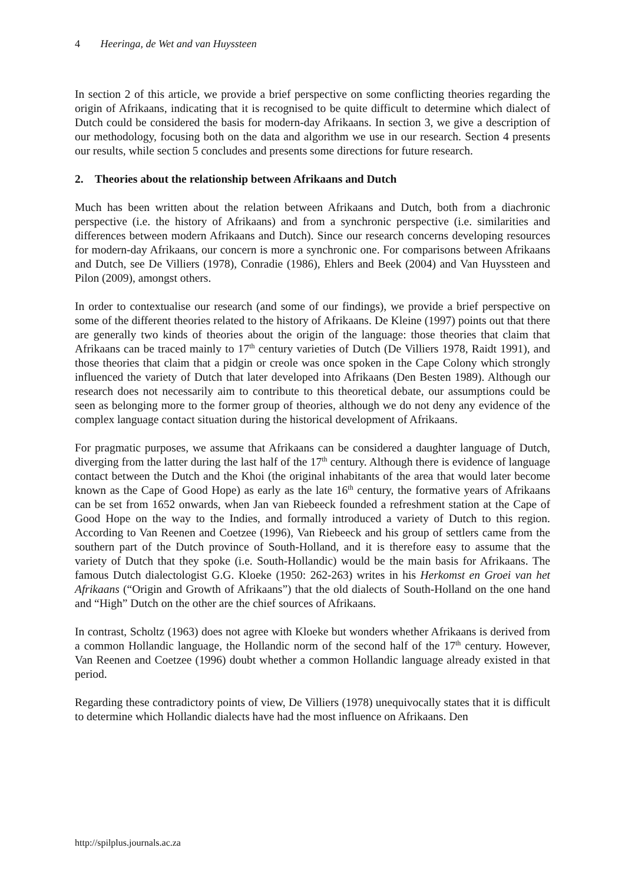4 Heeringa, de Wet and van Huyssteen
In section 2 of this article, we provide a brief perspective on some conflicting theories regarding the origin of Afrikaans, indicating that it is recognised to be quite difficult to determine which dialect of Dutch could be considered the basis for modern-day Afrikaans. In section 3, we give a description of our methodology, focusing both on the data and algorithm we use in our research. Section 4 presents our results, while section 5 concludes and presents some directions for future research.
2. Theories about the relationship between Afrikaans and Dutch
Much has been written about the relation between Afrikaans and Dutch, both from a diachronic perspective (i.e. the history of Afrikaans) and from a synchronic perspective (i.e. similarities and differences between modern Afrikaans and Dutch). Since our research concerns developing resources for modern-day Afrikaans, our concern is more a synchronic one. For comparisons between Afrikaans and Dutch, see De Villiers (1978), Conradie (1986), Ehlers and Beek (2004) and Van Huyssteen and Pilon (2009), amongst others.
In order to contextualise our research (and some of our findings), we provide a brief perspective on some of the different theories related to the history of Afrikaans. De Kleine (1997) points out that there are generally two kinds of theories about the origin of the language: those theories that claim that Afrikaans can be traced mainly to 17<sup>th</sup> century varieties of Dutch (De Villiers 1978, Raidt 1991), and those theories that claim that a pidgin or creole was once spoken in the Cape Colony which strongly influenced the variety of Dutch that later developed into Afrikaans (Den Besten 1989). Although our research does not necessarily aim to contribute to this theoretical debate, our assumptions could be seen as belonging more to the former group of theories, although we do not deny any evidence of the complex language contact situation during the historical development of Afrikaans.
For pragmatic purposes, we assume that Afrikaans can be considered a daughter language of Dutch, diverging from the latter during the last half of the 17<sup>th</sup> century. Although there is evidence of language contact between the Dutch and the Khoi (the original inhabitants of the area that would later become known as the Cape of Good Hope) as early as the late 16<sup>th</sup> century, the formative years of Afrikaans can be set from 1652 onwards, when Jan van Riebeeck founded a refreshment station at the Cape of Good Hope on the way to the Indies, and formally introduced a variety of Dutch to this region. According to Van Reenen and Coetzee (1996), Van Riebeeck and his group of settlers came from the southern part of the Dutch province of South-Holland, and it is therefore easy to assume that the variety of Dutch that they spoke (i.e. South-Hollandic) would be the main basis for Afrikaans. The famous Dutch dialectologist G.G. Kloeke (1950: 262-263) writes in his Herkomst en Groei van het Afrikaans (“Origin and Growth of Afrikaans”) that the old dialects of South-Holland on the one hand and “High” Dutch on the other are the chief sources of Afrikaans.
In contrast, Scholtz (1963) does not agree with Kloeke but wonders whether Afrikaans is derived from a common Hollandic language, the Hollandic norm of the second half of the 17<sup>th</sup> century. However, Van Reenen and Coetzee (1996) doubt whether a common Hollandic language already existed in that period.
Regarding these contradictory points of view, De Villiers (1978) unequivocally states that it is difficult to determine which Hollandic dialects have had the most influence on Afrikaans. Den
http://spilplus.journals.ac.za